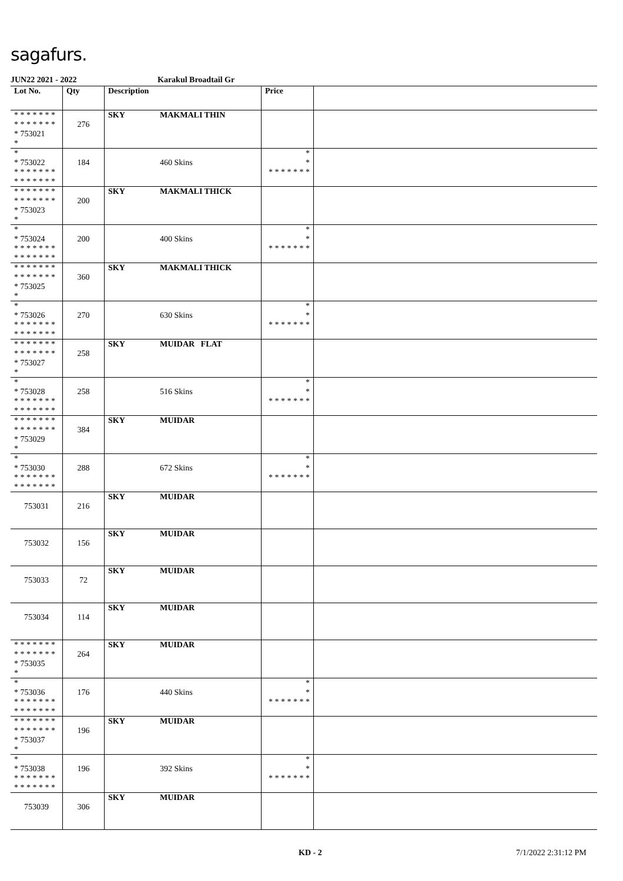sagafurs.
JUN22 2021 - 2022 Karakul Broadtail Gr
| Lot No. | Qty | Description | Price | |
| --- | --- | --- | --- | --- |
| * * * * * * * * * * * * * * * 753021 * | 276 | SKY MAKMALI THIN | | |
| * * 753022 * * * * * * * * * * * * * * | 184 | 460 Skins | * * * * * * * * * | |
| * * * * * * * * * * * * * * * 753023 * | 200 | SKY MAKMALI THICK | | |
| * * 753024 * * * * * * * * * * * * * * | 200 | 400 Skins | * * * * * * * * * | |
| * * * * * * * * * * * * * * * 753025 * | 360 | SKY MAKMALI THICK | | |
| * * 753026 * * * * * * * * * * * * * * | 270 | 630 Skins | * * * * * * * * * | |
| * * * * * * * * * * * * * * * 753027 * | 258 | SKY MUIDAR FLAT | | |
| * * 753028 * * * * * * * * * * * * * * | 258 | 516 Skins | * * * * * * * * * | |
| * * * * * * * * * * * * * * * 753029 * | 384 | SKY MUIDAR | | |
| * * 753030 * * * * * * * * * * * * * * | 288 | 672 Skins | * * * * * * * * * | |
| 753031 | 216 | SKY MUIDAR | | |
| 753032 | 156 | SKY MUIDAR | | |
| 753033 | 72 | SKY MUIDAR | | |
| 753034 | 114 | SKY MUIDAR | | |
| * * * * * * * * * * * * * * * 753035 * | 264 | SKY MUIDAR | | |
| * * 753036 * * * * * * * * * * * * * * | 176 | 440 Skins | * * * * * * * * * | |
| * * * * * * * * * * * * * * * 753037 * | 196 | SKY MUIDAR | | |
| * * 753038 * * * * * * * * * * * * * * | 196 | 392 Skins | * * * * * * * * * | |
| 753039 | 306 | SKY MUIDAR | | |
KD - 2 7/1/2022 2:31:12 PM